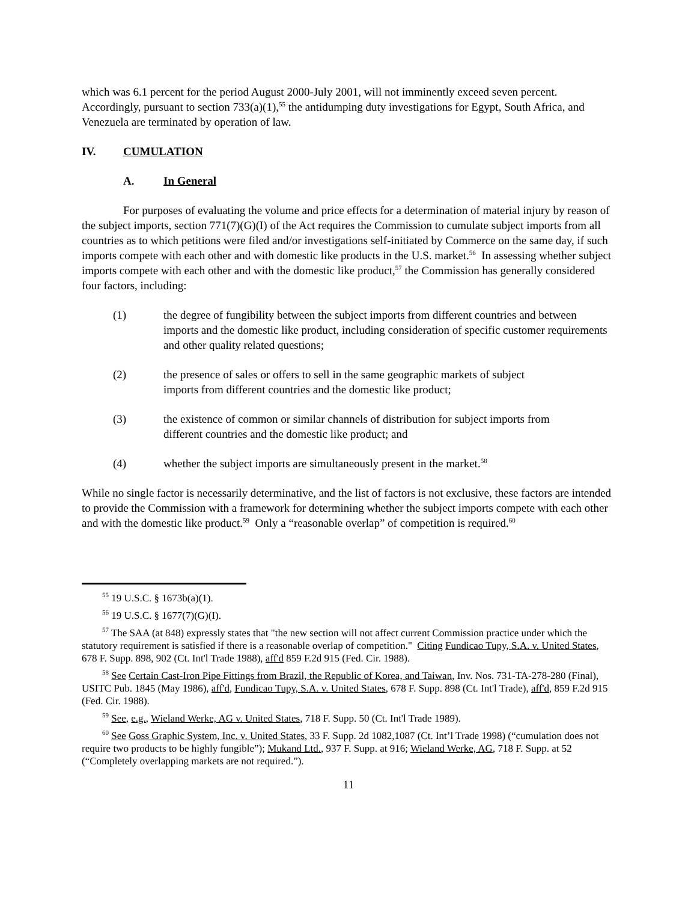which was 6.1 percent for the period August 2000-July 2001, will not imminently exceed seven percent. Accordingly, pursuant to section 733(a)(1),<sup>55</sup> the antidumping duty investigations for Egypt, South Africa, and Venezuela are terminated by operation of law.
IV. CUMULATION
A. In General
For purposes of evaluating the volume and price effects for a determination of material injury by reason of the subject imports, section 771(7)(G)(I) of the Act requires the Commission to cumulate subject imports from all countries as to which petitions were filed and/or investigations self-initiated by Commerce on the same day, if such imports compete with each other and with domestic like products in the U.S. market.<sup>56</sup> In assessing whether subject imports compete with each other and with the domestic like product,<sup>57</sup> the Commission has generally considered four factors, including:
(1) the degree of fungibility between the subject imports from different countries and between imports and the domestic like product, including consideration of specific customer requirements and other quality related questions;
(2) the presence of sales or offers to sell in the same geographic markets of subject imports from different countries and the domestic like product;
(3) the existence of common or similar channels of distribution for subject imports from different countries and the domestic like product; and
(4) whether the subject imports are simultaneously present in the market.<sup>58</sup>
While no single factor is necessarily determinative, and the list of factors is not exclusive, these factors are intended to provide the Commission with a framework for determining whether the subject imports compete with each other and with the domestic like product.<sup>59</sup> Only a “reasonable overlap” of competition is required.<sup>60</sup>
<sup>55</sup> 19 U.S.C. § 1673b(a)(1).
<sup>56</sup> 19 U.S.C. § 1677(7)(G)(I).
<sup>57</sup> The SAA (at 848) expressly states that "the new section will not affect current Commission practice under which the statutory requirement is satisfied if there is a reasonable overlap of competition." Citing Fundicao Tupy, S.A. v. United States, 678 F. Supp. 898, 902 (Ct. Int'l Trade 1988), aff'd 859 F.2d 915 (Fed. Cir. 1988).
<sup>58</sup> See Certain Cast-Iron Pipe Fittings from Brazil, the Republic of Korea, and Taiwan, Inv. Nos. 731-TA-278-280 (Final), USITC Pub. 1845 (May 1986), aff'd, Fundicao Tupy, S.A. v. United States, 678 F. Supp. 898 (Ct. Int'l Trade), aff'd, 859 F.2d 915 (Fed. Cir. 1988).
<sup>59</sup> See, e.g., Wieland Werke, AG v. United States, 718 F. Supp. 50 (Ct. Int'l Trade 1989).
<sup>60</sup> See Goss Graphic System, Inc. v. United States, 33 F. Supp. 2d 1082,1087 (Ct. Int’l Trade 1998) (“cumulation does not require two products to be highly fungible”); Mukand Ltd., 937 F. Supp. at 916; Wieland Werke, AG, 718 F. Supp. at 52 (“Completely overlapping markets are not required.”).
11